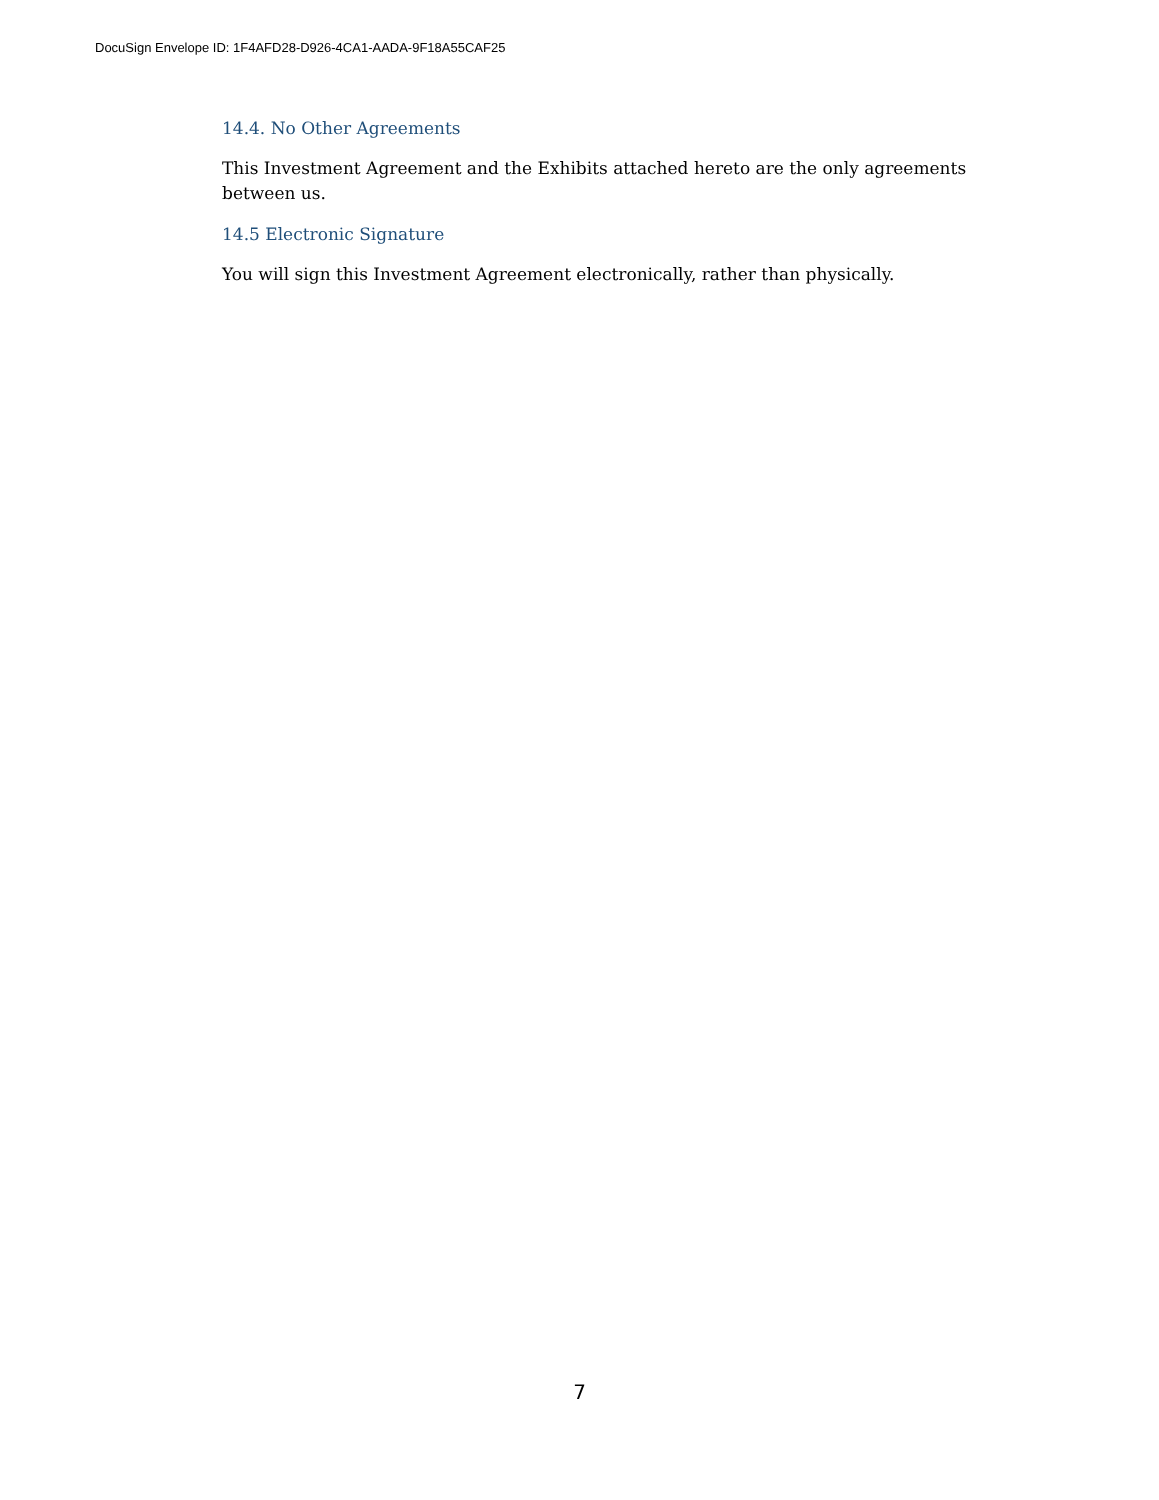DocuSign Envelope ID: 1F4AFD28-D926-4CA1-AADA-9F18A55CAF25
14.4. No Other Agreements
This Investment Agreement and the Exhibits attached hereto are the only agreements between us.
14.5 Electronic Signature
You will sign this Investment Agreement electronically, rather than physically.
7